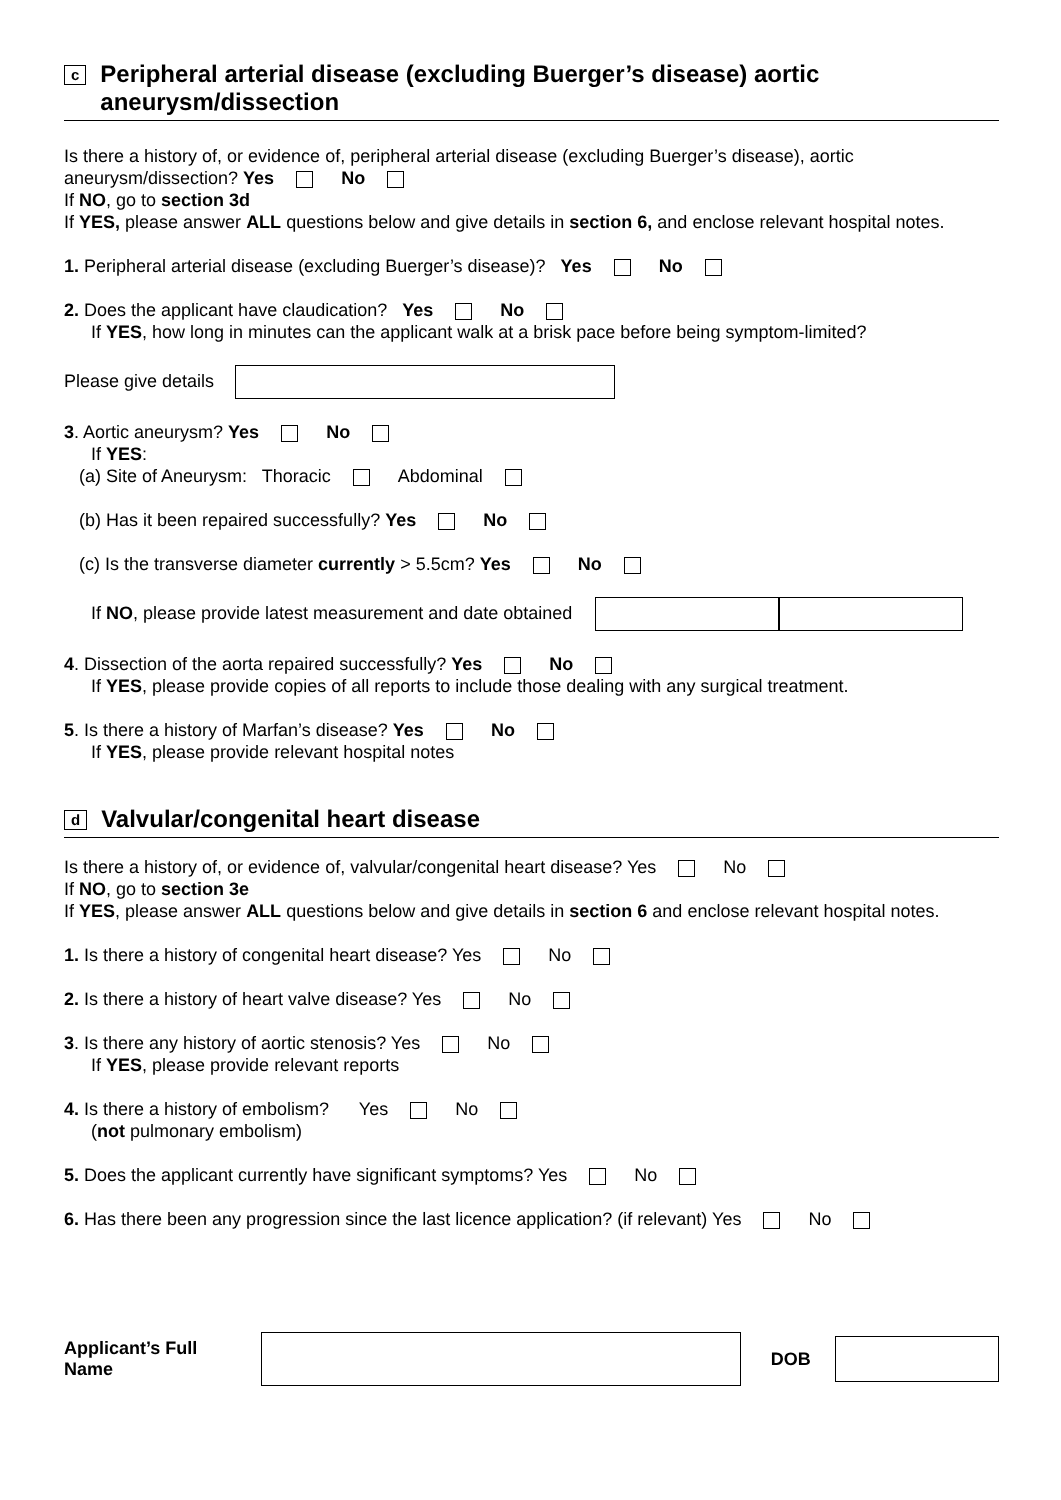c Peripheral arterial disease (excluding Buerger’s disease) aortic aneurysm/dissection
Is there a history of, or evidence of, peripheral arterial disease (excluding Buerger’s disease), aortic aneurysm/dissection? Yes No
If NO, go to section 3d
If YES, please answer ALL questions below and give details in section 6, and enclose relevant hospital notes.
1. Peripheral arterial disease (excluding Buerger’s disease)? Yes No
2. Does the applicant have claudication? Yes No
If YES, how long in minutes can the applicant walk at a brisk pace before being symptom-limited?
Please give details
3. Aortic aneurysm? Yes No
If YES:
(a) Site of Aneurysm: Thoracic Abdominal
(b) Has it been repaired successfully? Yes No
(c) Is the transverse diameter currently > 5.5cm? Yes No
If NO, please provide latest measurement and date obtained
4. Dissection of the aorta repaired successfully? Yes No
If YES, please provide copies of all reports to include those dealing with any surgical treatment.
5. Is there a history of Marfan’s disease? Yes No
If YES, please provide relevant hospital notes
d Valvular/congenital heart disease
Is there a history of, or evidence of, valvular/congenital heart disease? Yes No
If NO, go to section 3e
If YES, please answer ALL questions below and give details in section 6 and enclose relevant hospital notes.
1. Is there a history of congenital heart disease? Yes No
2. Is there a history of heart valve disease? Yes No
3. Is there any history of aortic stenosis? Yes No
If YES, please provide relevant reports
4. Is there a history of embolism? Yes No
(not pulmonary embolism)
5. Does the applicant currently have significant symptoms? Yes No
6. Has there been any progression since the last licence application? (if relevant) Yes No
Applicant’s Full Name DOB